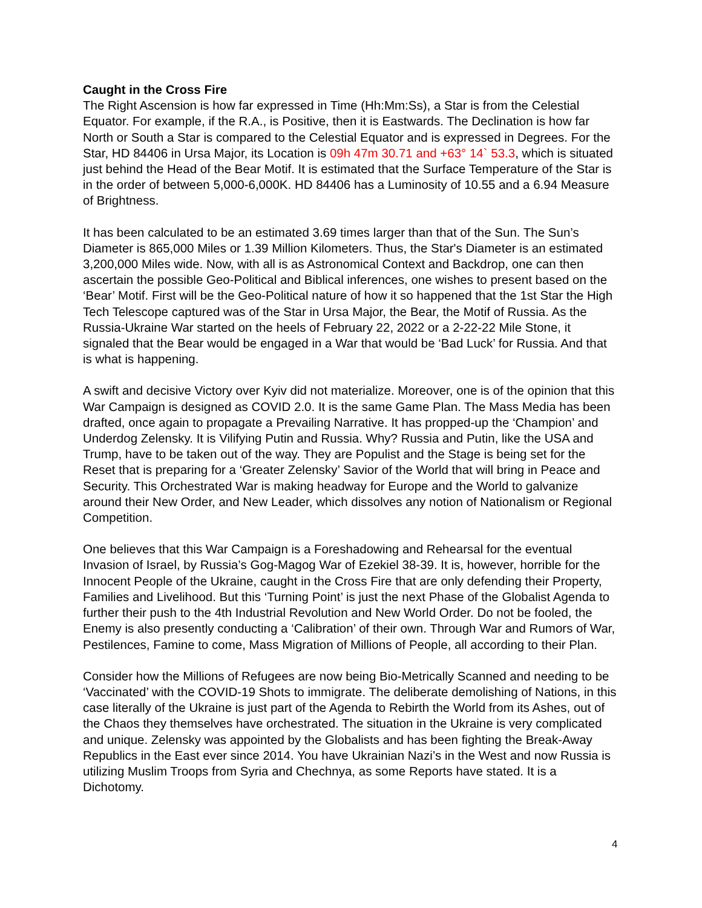Caught in the Cross Fire
The Right Ascension is how far expressed in Time (Hh:Mm:Ss), a Star is from the Celestial Equator. For example, if the R.A., is Positive, then it is Eastwards. The Declination is how far North or South a Star is compared to the Celestial Equator and is expressed in Degrees. For the Star, HD 84406 in Ursa Major, its Location is 09h 47m 30.71 and +63° 14` 53.3, which is situated just behind the Head of the Bear Motif. It is estimated that the Surface Temperature of the Star is in the order of between 5,000-6,000K. HD 84406 has a Luminosity of 10.55 and a 6.94 Measure of Brightness.
It has been calculated to be an estimated 3.69 times larger than that of the Sun. The Sun’s Diameter is 865,000 Miles or 1.39 Million Kilometers. Thus, the Star's Diameter is an estimated 3,200,000 Miles wide. Now, with all is as Astronomical Context and Backdrop, one can then ascertain the possible Geo-Political and Biblical inferences, one wishes to present based on the ‘Bear’ Motif. First will be the Geo-Political nature of how it so happened that the 1st Star the High Tech Telescope captured was of the Star in Ursa Major, the Bear, the Motif of Russia. As the Russia-Ukraine War started on the heels of February 22, 2022 or a 2-22-22 Mile Stone, it signaled that the Bear would be engaged in a War that would be ‘Bad Luck’ for Russia. And that is what is happening.
A swift and decisive Victory over Kyiv did not materialize. Moreover, one is of the opinion that this War Campaign is designed as COVID 2.0. It is the same Game Plan. The Mass Media has been drafted, once again to propagate a Prevailing Narrative. It has propped-up the ‘Champion’ and Underdog Zelensky. It is Vilifying Putin and Russia. Why? Russia and Putin, like the USA and Trump, have to be taken out of the way. They are Populist and the Stage is being set for the Reset that is preparing for a ‘Greater Zelensky’ Savior of the World that will bring in Peace and Security. This Orchestrated War is making headway for Europe and the World to galvanize around their New Order, and New Leader, which dissolves any notion of Nationalism or Regional Competition.
One believes that this War Campaign is a Foreshadowing and Rehearsal for the eventual Invasion of Israel, by Russia’s Gog-Magog War of Ezekiel 38-39. It is, however, horrible for the Innocent People of the Ukraine, caught in the Cross Fire that are only defending their Property, Families and Livelihood. But this ‘Turning Point’ is just the next Phase of the Globalist Agenda to further their push to the 4th Industrial Revolution and New World Order. Do not be fooled, the Enemy is also presently conducting a ‘Calibration’ of their own. Through War and Rumors of War, Pestilences, Famine to come, Mass Migration of Millions of People, all according to their Plan.
Consider how the Millions of Refugees are now being Bio-Metrically Scanned and needing to be ‘Vaccinated’ with the COVID-19 Shots to immigrate. The deliberate demolishing of Nations, in this case literally of the Ukraine is just part of the Agenda to Rebirth the World from its Ashes, out of the Chaos they themselves have orchestrated. The situation in the Ukraine is very complicated and unique. Zelensky was appointed by the Globalists and has been fighting the Break-Away Republics in the East ever since 2014. You have Ukrainian Nazi’s in the West and now Russia is utilizing Muslim Troops from Syria and Chechnya, as some Reports have stated. It is a Dichotomy.
4